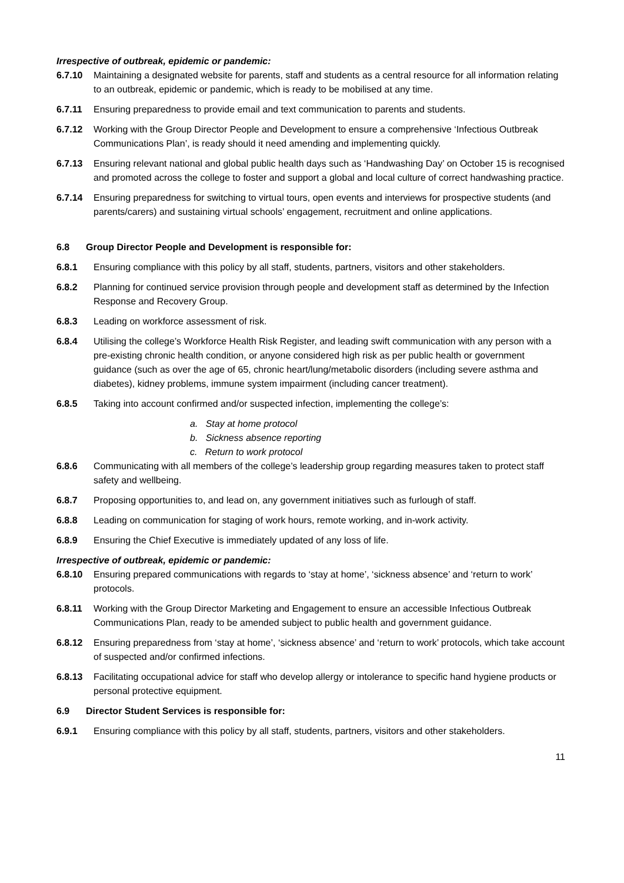Irrespective of outbreak, epidemic or pandemic:
6.7.10 Maintaining a designated website for parents, staff and students as a central resource for all information relating to an outbreak, epidemic or pandemic, which is ready to be mobilised at any time.
6.7.11 Ensuring preparedness to provide email and text communication to parents and students.
6.7.12 Working with the Group Director People and Development to ensure a comprehensive ‘Infectious Outbreak Communications Plan’, is ready should it need amending and implementing quickly.
6.7.13 Ensuring relevant national and global public health days such as ‘Handwashing Day’ on October 15 is recognised and promoted across the college to foster and support a global and local culture of correct handwashing practice.
6.7.14 Ensuring preparedness for switching to virtual tours, open events and interviews for prospective students (and parents/carers) and sustaining virtual schools’ engagement, recruitment and online applications.
6.8 Group Director People and Development is responsible for:
6.8.1 Ensuring compliance with this policy by all staff, students, partners, visitors and other stakeholders.
6.8.2 Planning for continued service provision through people and development staff as determined by the Infection Response and Recovery Group.
6.8.3 Leading on workforce assessment of risk.
6.8.4 Utilising the college’s Workforce Health Risk Register, and leading swift communication with any person with a pre-existing chronic health condition, or anyone considered high risk as per public health or government guidance (such as over the age of 65, chronic heart/lung/metabolic disorders (including severe asthma and diabetes), kidney problems, immune system impairment (including cancer treatment).
6.8.5 Taking into account confirmed and/or suspected infection, implementing the college’s:
a. Stay at home protocol
b. Sickness absence reporting
c. Return to work protocol
6.8.6 Communicating with all members of the college’s leadership group regarding measures taken to protect staff safety and wellbeing.
6.8.7 Proposing opportunities to, and lead on, any government initiatives such as furlough of staff.
6.8.8 Leading on communication for staging of work hours, remote working, and in-work activity.
6.8.9 Ensuring the Chief Executive is immediately updated of any loss of life.
Irrespective of outbreak, epidemic or pandemic:
6.8.10 Ensuring prepared communications with regards to ‘stay at home’, ‘sickness absence’ and ‘return to work’ protocols.
6.8.11 Working with the Group Director Marketing and Engagement to ensure an accessible Infectious Outbreak Communications Plan, ready to be amended subject to public health and government guidance.
6.8.12 Ensuring preparedness from ‘stay at home’, ‘sickness absence’ and ‘return to work’ protocols, which take account of suspected and/or confirmed infections.
6.8.13 Facilitating occupational advice for staff who develop allergy or intolerance to specific hand hygiene products or personal protective equipment.
6.9 Director Student Services is responsible for:
6.9.1 Ensuring compliance with this policy by all staff, students, partners, visitors and other stakeholders.
11